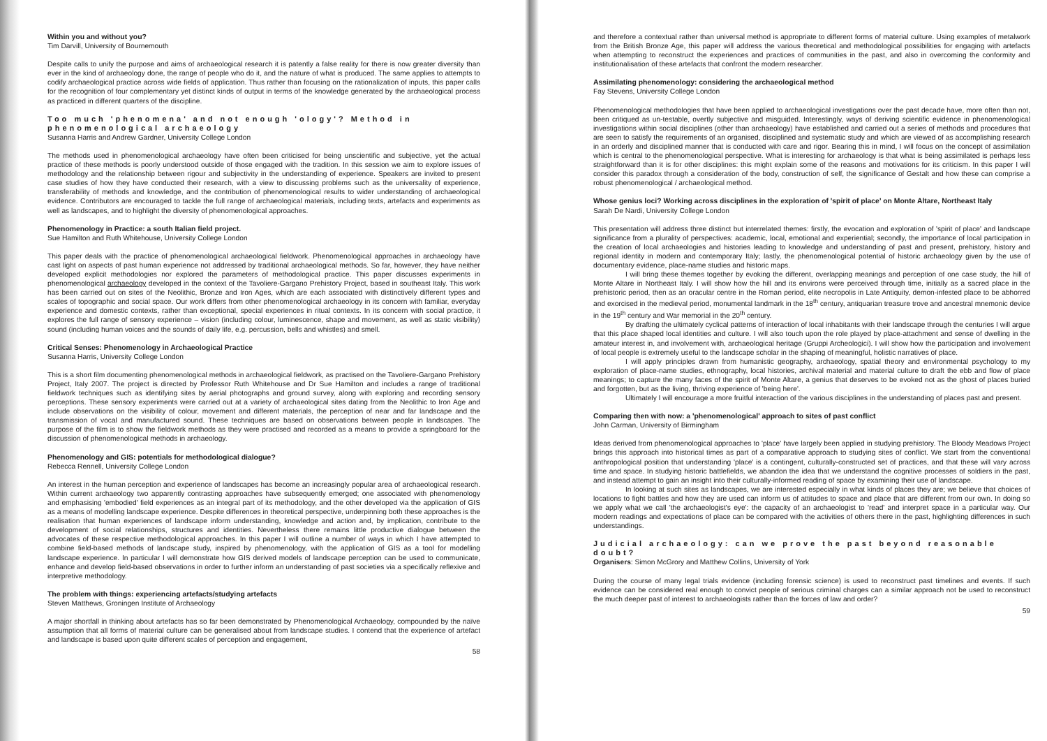Within you and without you?
Tim Darvill, University of Bournemouth
Despite calls to unify the purpose and aims of archaeological research it is patently a false reality for there is now greater diversity than ever in the kind of archaeology done, the range of people who do it, and the nature of what is produced. The same applies to attempts to codify archaeological practice across wide fields of application. Thus rather than focusing on the rationalization of inputs, this paper calls for the recognition of four complementary yet distinct kinds of output in terms of the knowledge generated by the archaeological process as practiced in different quarters of the discipline.
Too much 'phenomena' and not enough 'ology'? Method in phenomenological archaeology
Susanna Harris and Andrew Gardner, University College London
The methods used in phenomenological archaeology have often been criticised for being unscientific and subjective, yet the actual practice of these methods is poorly understood outside of those engaged with the tradition. In this session we aim to explore issues of methodology and the relationship between rigour and subjectivity in the understanding of experience. Speakers are invited to present case studies of how they have conducted their research, with a view to discussing problems such as the universality of experience, transferability of methods and knowledge, and the contribution of phenomenological results to wider understanding of archaeological evidence. Contributors are encouraged to tackle the full range of archaeological materials, including texts, artefacts and experiments as well as landscapes, and to highlight the diversity of phenomenological approaches.
Phenomenology in Practice: a south Italian field project.
Sue Hamilton and Ruth Whitehouse, University College London
This paper deals with the practice of phenomenological archaeological fieldwork. Phenomenological approaches in archaeology have cast light on aspects of past human experience not addressed by traditional archaeological methods. So far, however, they have neither developed explicit methodologies nor explored the parameters of methodological practice. This paper discusses experiments in phenomenological archaeology developed in the context of the Tavoliere-Gargano Prehistory Project, based in southeast Italy. This work has been carried out on sites of the Neolithic, Bronze and Iron Ages, which are each associated with distinctively different types and scales of topographic and social space. Our work differs from other phenomenological archaeology in its concern with familiar, everyday experience and domestic contexts, rather than exceptional, special experiences in ritual contexts. In its concern with social practice, it explores the full range of sensory experience – vision (including colour, luminescence, shape and movement, as well as static visibility) sound (including human voices and the sounds of daily life, e.g. percussion, bells and whistles) and smell.
Critical Senses: Phenomenology in Archaeological Practice
Susanna Harris, University College London
This is a short film documenting phenomenological methods in archaeological fieldwork, as practised on the Tavoliere-Gargano Prehistory Project, Italy 2007. The project is directed by Professor Ruth Whitehouse and Dr Sue Hamilton and includes a range of traditional fieldwork techniques such as identifying sites by aerial photographs and ground survey, along with exploring and recording sensory perceptions. These sensory experiments were carried out at a variety of archaeological sites dating from the Neolithic to Iron Age and include observations on the visibility of colour, movement and different materials, the perception of near and far landscape and the transmission of vocal and manufactured sound. These techniques are based on observations between people in landscapes. The purpose of the film is to show the fieldwork methods as they were practised and recorded as a means to provide a springboard for the discussion of phenomenological methods in archaeology.
Phenomenology and GIS: potentials for methodological dialogue?
Rebecca Rennell, University College London
An interest in the human perception and experience of landscapes has become an increasingly popular area of archaeological research. Within current archaeology two apparently contrasting approaches have subsequently emerged; one associated with phenomenology and emphasising 'embodied' field experiences as an integral part of its methodology, and the other developed via the application of GIS as a means of modelling landscape experience. Despite differences in theoretical perspective, underpinning both these approaches is the realisation that human experiences of landscape inform understanding, knowledge and action and, by implication, contribute to the development of social relationships, structures and identities. Nevertheless there remains little productive dialogue between the advocates of these respective methodological approaches. In this paper I will outline a number of ways in which I have attempted to combine field-based methods of landscape study, inspired by phenomenology, with the application of GIS as a tool for modelling landscape experience. In particular I will demonstrate how GIS derived models of landscape perception can be used to communicate, enhance and develop field-based observations in order to further inform an understanding of past societies via a specifically reflexive and interpretive methodology.
The problem with things: experiencing artefacts/studying artefacts
Steven Matthews, Groningen Institute of Archaeology
A major shortfall in thinking about artefacts has so far been demonstrated by Phenomenological Archaeology, compounded by the naïve assumption that all forms of material culture can be generalised about from landscape studies. I contend that the experience of artefact and landscape is based upon quite different scales of perception and engagement,
58
and therefore a contextual rather than universal method is appropriate to different forms of material culture. Using examples of metalwork from the British Bronze Age, this paper will address the various theoretical and methodological possibilities for engaging with artefacts when attempting to reconstruct the experiences and practices of communities in the past, and also in overcoming the conformity and institutionalisation of these artefacts that confront the modern researcher.
Assimilating phenomenology: considering the archaeological method
Fay Stevens, University College London
Phenomenological methodologies that have been applied to archaeological investigations over the past decade have, more often than not, been critiqued as un-testable, overtly subjective and misguided. Interestingly, ways of deriving scientific evidence in phenomenological investigations within social disciplines (other than archaeology) have established and carried out a series of methods and procedures that are seen to satisfy the requirements of an organised, disciplined and systematic study and which are viewed of as accomplishing research in an orderly and disciplined manner that is conducted with care and rigor. Bearing this in mind, I will focus on the concept of assimilation which is central to the phenomenological perspective. What is interesting for archaeology is that what is being assimilated is perhaps less straightforward than it is for other disciplines: this might explain some of the reasons and motivations for its criticism. In this paper I will consider this paradox through a consideration of the body, construction of self, the significance of Gestalt and how these can comprise a robust phenomenological / archaeological method.
Whose genius loci? Working across disciplines in the exploration of 'spirit of place' on Monte Altare, Northeast Italy
Sarah De Nardi, University College London
This presentation will address three distinct but interrelated themes: firstly, the evocation and exploration of 'spirit of place' and landscape significance from a plurality of perspectives: academic, local, emotional and experiential; secondly, the importance of local participation in the creation of local archaeologies and histories leading to knowledge and understanding of past and present, prehistory, history and regional identity in modern and contemporary Italy; lastly, the phenomenological potential of historic archaeology given by the use of documentary evidence, place-name studies and historic maps.
I will bring these themes together by evoking the different, overlapping meanings and perception of one case study, the hill of Monte Altare in Northeast Italy. I will show how the hill and its environs were perceived through time, initially as a sacred place in the prehistoric period, then as an oracular centre in the Roman period, elite necropolis in Late Antiquity, demon-infested place to be abhorred and exorcised in the medieval period, monumental landmark in the 18<sup>th</sup> century, antiquarian treasure trove and ancestral mnemonic device in the 19<sup>th</sup> century and War memorial in the 20<sup>th</sup> century.
By drafting the ultimately cyclical patterns of interaction of local inhabitants with their landscape through the centuries I will argue that this place shaped local identities and culture. I will also touch upon the role played by place-attachment and sense of dwelling in the amateur interest in, and involvement with, archaeological heritage (Gruppi Archeologici). I will show how the participation and involvement of local people is extremely useful to the landscape scholar in the shaping of meaningful, holistic narratives of place.
I will apply principles drawn from humanistic geography, archaeology, spatial theory and environmental psychology to my exploration of place-name studies, ethnography, local histories, archival material and material culture to draft the ebb and flow of place meanings; to capture the many faces of the spirit of Monte Altare, a genius that deserves to be evoked not as the ghost of places buried and forgotten, but as the living, thriving experience of 'being here'.
Ultimately I will encourage a more fruitful interaction of the various disciplines in the understanding of places past and present.
Comparing then with now: a 'phenomenological' approach to sites of past conflict
John Carman, University of Birmingham
Ideas derived from phenomenological approaches to 'place' have largely been applied in studying prehistory. The Bloody Meadows Project brings this approach into historical times as part of a comparative approach to studying sites of conflict. We start from the conventional anthropological position that understanding 'place' is a contingent, culturally-constructed set of practices, and that these will vary across time and space. In studying historic battlefields, we abandon the idea that we understand the cognitive processes of soldiers in the past, and instead attempt to gain an insight into their culturally-informed reading of space by examining their use of landscape.
In looking at such sites as landscapes, we are interested especially in what kinds of places they are; we believe that choices of locations to fight battles and how they are used can inform us of attitudes to space and place that are different from our own. In doing so we apply what we call 'the archaeologist's eye': the capacity of an archaeologist to 'read' and interpret space in a particular way. Our modern readings and expectations of place can be compared with the activities of others there in the past, highlighting differences in such understandings.
Judicial archaeology: can we prove the past beyond reasonable doubt?
Organisers: Simon McGrory and Matthew Collins, University of York
During the course of many legal trials evidence (including forensic science) is used to reconstruct past timelines and events. If such evidence can be considered real enough to convict people of serious criminal charges can a similar approach not be used to reconstruct the much deeper past of interest to archaeologists rather than the forces of law and order?
59